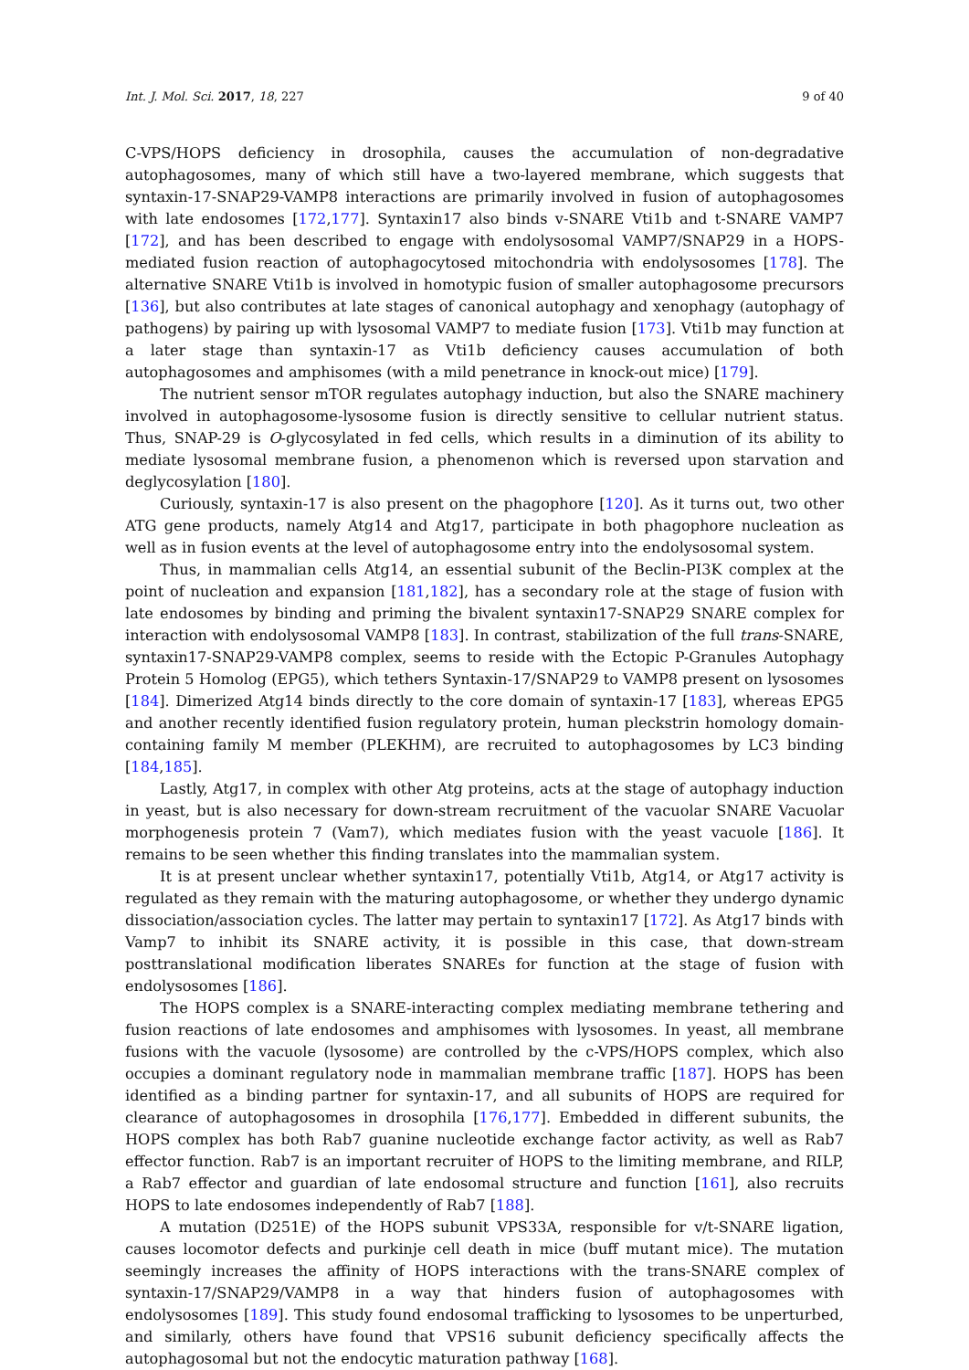Int. J. Mol. Sci. 2017, 18, 227 9 of 40
C-VPS/HOPS deficiency in drosophila, causes the accumulation of non-degradative autophagosomes, many of which still have a two-layered membrane, which suggests that syntaxin-17-SNAP29-VAMP8 interactions are primarily involved in fusion of autophagosomes with late endosomes [172,177]. Syntaxin17 also binds v-SNARE Vti1b and t-SNARE VAMP7 [172], and has been described to engage with endolysosomal VAMP7/SNAP29 in a HOPS-mediated fusion reaction of autophagocytosed mitochondria with endolysosomes [178]. The alternative SNARE Vti1b is involved in homotypic fusion of smaller autophagosome precursors [136], but also contributes at late stages of canonical autophagy and xenophagy (autophagy of pathogens) by pairing up with lysosomal VAMP7 to mediate fusion [173]. Vti1b may function at a later stage than syntaxin-17 as Vti1b deficiency causes accumulation of both autophagosomes and amphisomes (with a mild penetrance in knock-out mice) [179].
The nutrient sensor mTOR regulates autophagy induction, but also the SNARE machinery involved in autophagosome-lysosome fusion is directly sensitive to cellular nutrient status. Thus, SNAP-29 is O-glycosylated in fed cells, which results in a diminution of its ability to mediate lysosomal membrane fusion, a phenomenon which is reversed upon starvation and deglycosylation [180].
Curiously, syntaxin-17 is also present on the phagophore [120]. As it turns out, two other ATG gene products, namely Atg14 and Atg17, participate in both phagophore nucleation as well as in fusion events at the level of autophagosome entry into the endolysosomal system.
Thus, in mammalian cells Atg14, an essential subunit of the Beclin-PI3K complex at the point of nucleation and expansion [181,182], has a secondary role at the stage of fusion with late endosomes by binding and priming the bivalent syntaxin17-SNAP29 SNARE complex for interaction with endolysosomal VAMP8 [183]. In contrast, stabilization of the full trans-SNARE, syntaxin17-SNAP29-VAMP8 complex, seems to reside with the Ectopic P-Granules Autophagy Protein 5 Homolog (EPG5), which tethers Syntaxin-17/SNAP29 to VAMP8 present on lysosomes [184]. Dimerized Atg14 binds directly to the core domain of syntaxin-17 [183], whereas EPG5 and another recently identified fusion regulatory protein, human pleckstrin homology domain-containing family M member (PLEKHM), are recruited to autophagosomes by LC3 binding [184,185].
Lastly, Atg17, in complex with other Atg proteins, acts at the stage of autophagy induction in yeast, but is also necessary for down-stream recruitment of the vacuolar SNARE Vacuolar morphogenesis protein 7 (Vam7), which mediates fusion with the yeast vacuole [186]. It remains to be seen whether this finding translates into the mammalian system.
It is at present unclear whether syntaxin17, potentially Vti1b, Atg14, or Atg17 activity is regulated as they remain with the maturing autophagosome, or whether they undergo dynamic dissociation/association cycles. The latter may pertain to syntaxin17 [172]. As Atg17 binds with Vamp7 to inhibit its SNARE activity, it is possible in this case, that down-stream posttranslational modification liberates SNAREs for function at the stage of fusion with endolysosomes [186].
The HOPS complex is a SNARE-interacting complex mediating membrane tethering and fusion reactions of late endosomes and amphisomes with lysosomes. In yeast, all membrane fusions with the vacuole (lysosome) are controlled by the c-VPS/HOPS complex, which also occupies a dominant regulatory node in mammalian membrane traffic [187]. HOPS has been identified as a binding partner for syntaxin-17, and all subunits of HOPS are required for clearance of autophagosomes in drosophila [176,177]. Embedded in different subunits, the HOPS complex has both Rab7 guanine nucleotide exchange factor activity, as well as Rab7 effector function. Rab7 is an important recruiter of HOPS to the limiting membrane, and RILP, a Rab7 effector and guardian of late endosomal structure and function [161], also recruits HOPS to late endosomes independently of Rab7 [188].
A mutation (D251E) of the HOPS subunit VPS33A, responsible for v/t-SNARE ligation, causes locomotor defects and purkinje cell death in mice (buff mutant mice). The mutation seemingly increases the affinity of HOPS interactions with the trans-SNARE complex of syntaxin-17/SNAP29/VAMP8 in a way that hinders fusion of autophagosomes with endolysosomes [189]. This study found endosomal trafficking to lysosomes to be unperturbed, and similarly, others have found that VPS16 subunit deficiency specifically affects the autophagosomal but not the endocytic maturation pathway [168].